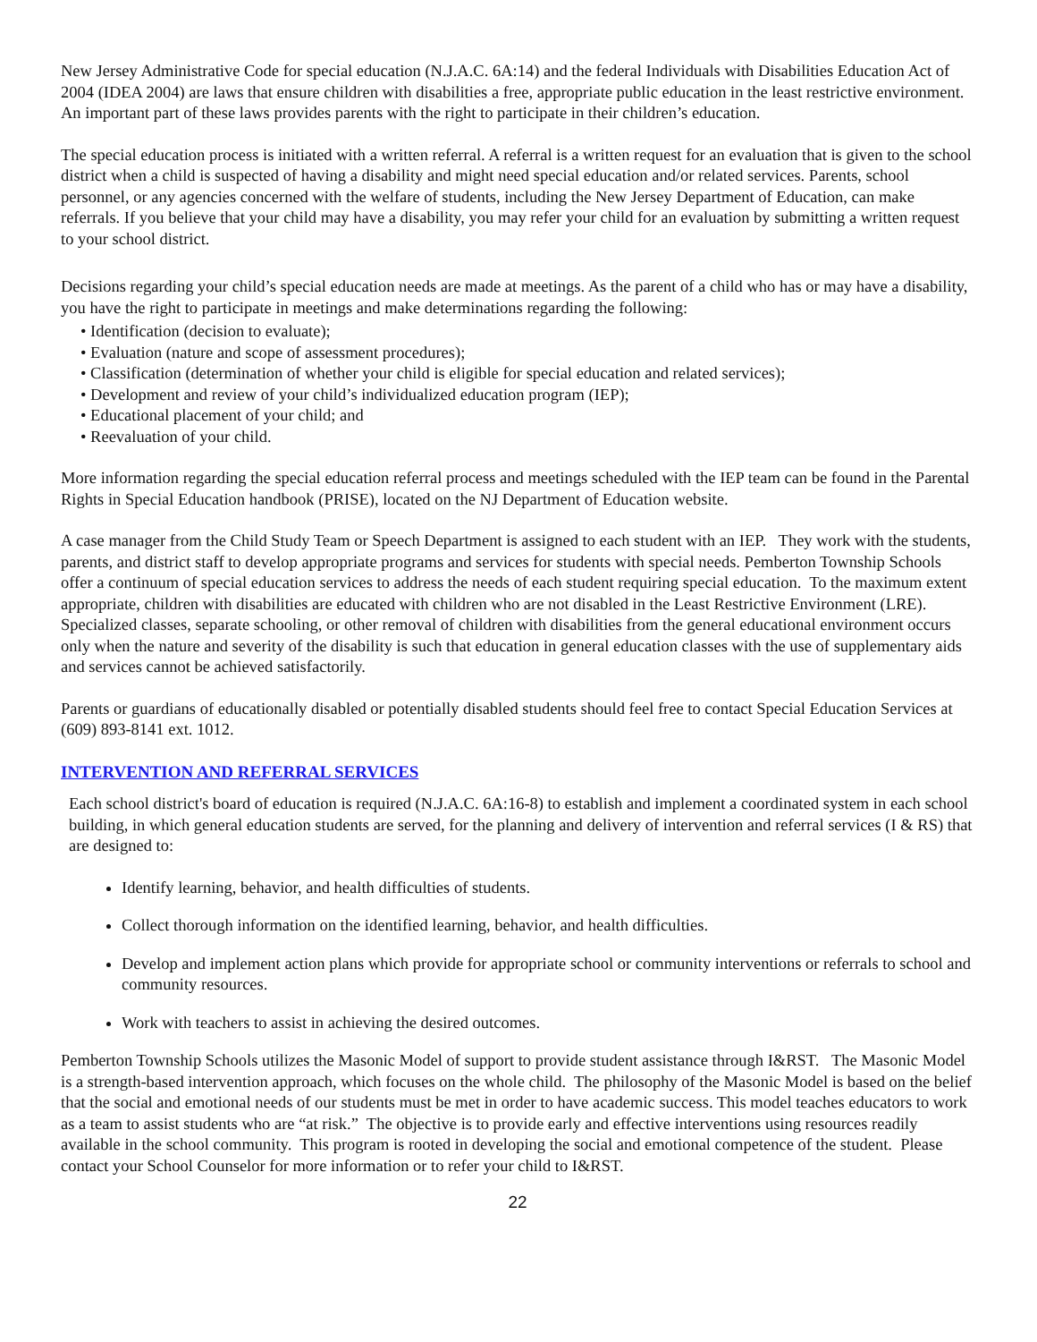New Jersey Administrative Code for special education (N.J.A.C. 6A:14) and the federal Individuals with Disabilities Education Act of 2004 (IDEA 2004) are laws that ensure children with disabilities a free, appropriate public education in the least restrictive environment. An important part of these laws provides parents with the right to participate in their children’s education.
The special education process is initiated with a written referral. A referral is a written request for an evaluation that is given to the school district when a child is suspected of having a disability and might need special education and/or related services. Parents, school personnel, or any agencies concerned with the welfare of students, including the New Jersey Department of Education, can make referrals. If you believe that your child may have a disability, you may refer your child for an evaluation by submitting a written request to your school district.
Decisions regarding your child’s special education needs are made at meetings. As the parent of a child who has or may have a disability, you have the right to participate in meetings and make determinations regarding the following:
• Identification (decision to evaluate);
• Evaluation (nature and scope of assessment procedures);
• Classification (determination of whether your child is eligible for special education and related services);
• Development and review of your child’s individualized education program (IEP);
• Educational placement of your child; and
• Reevaluation of your child.
More information regarding the special education referral process and meetings scheduled with the IEP team can be found in the Parental Rights in Special Education handbook (PRISE), located on the NJ Department of Education website.
A case manager from the Child Study Team or Speech Department is assigned to each student with an IEP. They work with the students, parents, and district staff to develop appropriate programs and services for students with special needs. Pemberton Township Schools offer a continuum of special education services to address the needs of each student requiring special education. To the maximum extent appropriate, children with disabilities are educated with children who are not disabled in the Least Restrictive Environment (LRE). Specialized classes, separate schooling, or other removal of children with disabilities from the general educational environment occurs only when the nature and severity of the disability is such that education in general education classes with the use of supplementary aids and services cannot be achieved satisfactorily.
Parents or guardians of educationally disabled or potentially disabled students should feel free to contact Special Education Services at (609) 893-8141 ext. 1012.
INTERVENTION AND REFERRAL SERVICES
Each school district's board of education is required (N.J.A.C. 6A:16-8) to establish and implement a coordinated system in each school building, in which general education students are served, for the planning and delivery of intervention and referral services (I & RS) that are designed to:
Identify learning, behavior, and health difficulties of students.
Collect thorough information on the identified learning, behavior, and health difficulties.
Develop and implement action plans which provide for appropriate school or community interventions or referrals to school and community resources.
Work with teachers to assist in achieving the desired outcomes.
Pemberton Township Schools utilizes the Masonic Model of support to provide student assistance through I&RST. The Masonic Model is a strength-based intervention approach, which focuses on the whole child. The philosophy of the Masonic Model is based on the belief that the social and emotional needs of our students must be met in order to have academic success. This model teaches educators to work as a team to assist students who are “at risk.” The objective is to provide early and effective interventions using resources readily available in the school community. This program is rooted in developing the social and emotional competence of the student. Please contact your School Counselor for more information or to refer your child to I&RST.
22